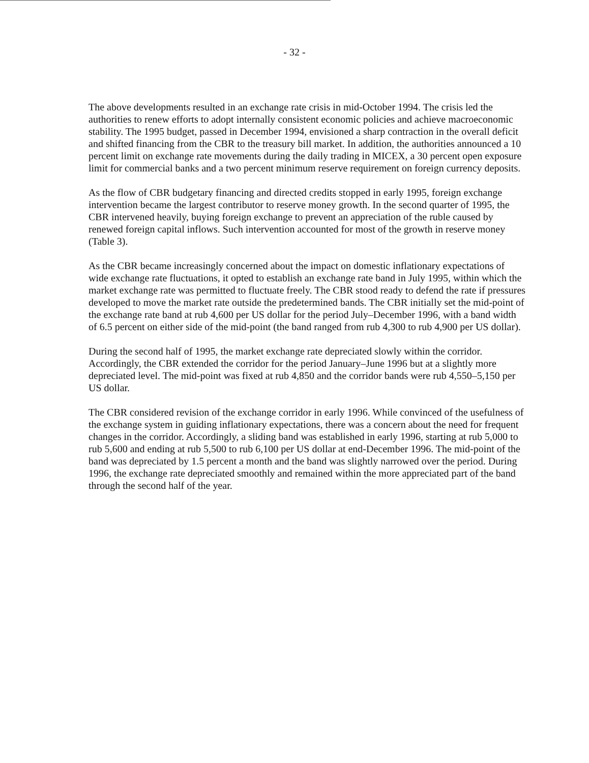- 32 -
The above developments resulted in an exchange rate crisis in mid-October 1994. The crisis led the authorities to renew efforts to adopt internally consistent economic policies and achieve macroeconomic stability. The 1995 budget, passed in December 1994, envisioned a sharp contraction in the overall deficit and shifted financing from the CBR to the treasury bill market. In addition, the authorities announced a 10 percent limit on exchange rate movements during the daily trading in MICEX, a 30 percent open exposure limit for commercial banks and a two percent minimum reserve requirement on foreign currency deposits.
As the flow of CBR budgetary financing and directed credits stopped in early 1995, foreign exchange intervention became the largest contributor to reserve money growth. In the second quarter of 1995, the CBR intervened heavily, buying foreign exchange to prevent an appreciation of the ruble caused by renewed foreign capital inflows. Such intervention accounted for most of the growth in reserve money (Table 3).
As the CBR became increasingly concerned about the impact on domestic inflationary expectations of wide exchange rate fluctuations, it opted to establish an exchange rate band in July 1995, within which the market exchange rate was permitted to fluctuate freely. The CBR stood ready to defend the rate if pressures developed to move the market rate outside the predetermined bands. The CBR initially set the mid-point of the exchange rate band at rub 4,600 per US dollar for the period July–December 1996, with a band width of 6.5 percent on either side of the mid-point (the band ranged from rub 4,300 to rub 4,900 per US dollar).
During the second half of 1995, the market exchange rate depreciated slowly within the corridor. Accordingly, the CBR extended the corridor for the period January–June 1996 but at a slightly more depreciated level. The mid-point was fixed at rub 4,850 and the corridor bands were rub 4,550–5,150 per US dollar.
The CBR considered revision of the exchange corridor in early 1996. While convinced of the usefulness of the exchange system in guiding inflationary expectations, there was a concern about the need for frequent changes in the corridor. Accordingly, a sliding band was established in early 1996, starting at rub 5,000 to rub 5,600 and ending at rub 5,500 to rub 6,100 per US dollar at end-December 1996. The mid-point of the band was depreciated by 1.5 percent a month and the band was slightly narrowed over the period. During 1996, the exchange rate depreciated smoothly and remained within the more appreciated part of the band through the second half of the year.